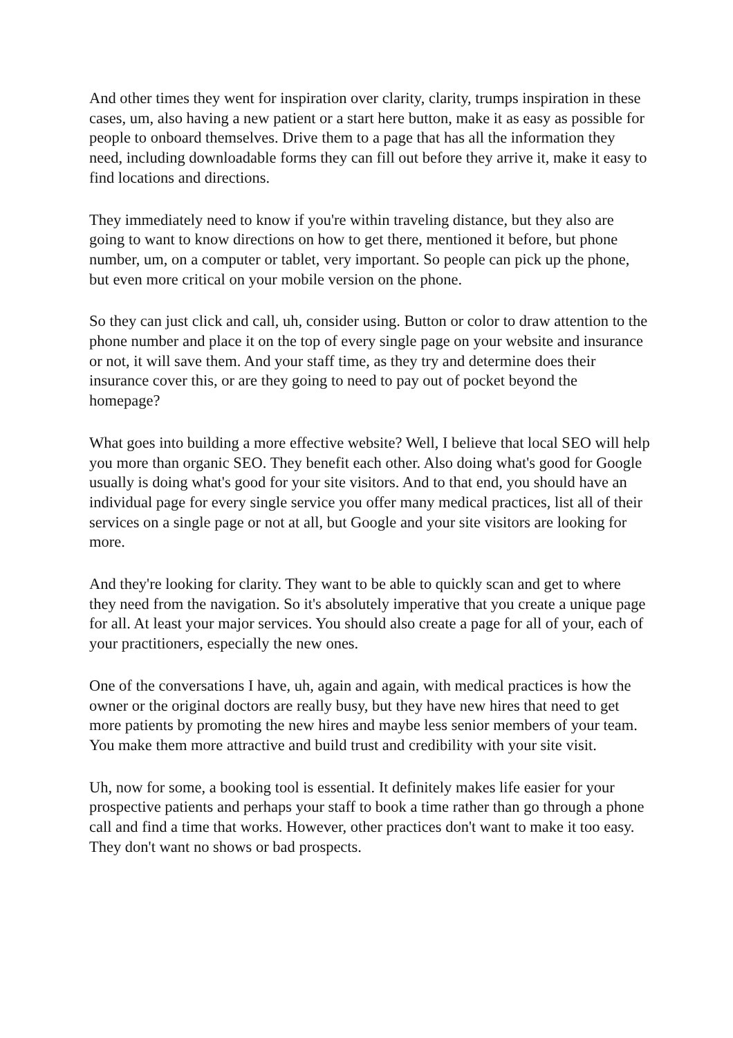And other times they went for inspiration over clarity, clarity, trumps inspiration in these cases, um, also having a new patient or a start here button, make it as easy as possible for people to onboard themselves. Drive them to a page that has all the information they need, including downloadable forms they can fill out before they arrive it, make it easy to find locations and directions.
They immediately need to know if you're within traveling distance, but they also are going to want to know directions on how to get there, mentioned it before, but phone number, um, on a computer or tablet, very important. So people can pick up the phone, but even more critical on your mobile version on the phone.
So they can just click and call, uh, consider using. Button or color to draw attention to the phone number and place it on the top of every single page on your website and insurance or not, it will save them. And your staff time, as they try and determine does their insurance cover this, or are they going to need to pay out of pocket beyond the homepage?
What goes into building a more effective website? Well, I believe that local SEO will help you more than organic SEO. They benefit each other. Also doing what's good for Google usually is doing what's good for your site visitors. And to that end, you should have an individual page for every single service you offer many medical practices, list all of their services on a single page or not at all, but Google and your site visitors are looking for more.
And they're looking for clarity. They want to be able to quickly scan and get to where they need from the navigation. So it's absolutely imperative that you create a unique page for all. At least your major services. You should also create a page for all of your, each of your practitioners, especially the new ones.
One of the conversations I have, uh, again and again, with medical practices is how the owner or the original doctors are really busy, but they have new hires that need to get more patients by promoting the new hires and maybe less senior members of your team. You make them more attractive and build trust and credibility with your site visit.
Uh, now for some, a booking tool is essential. It definitely makes life easier for your prospective patients and perhaps your staff to book a time rather than go through a phone call and find a time that works. However, other practices don't want to make it too easy. They don't want no shows or bad prospects.